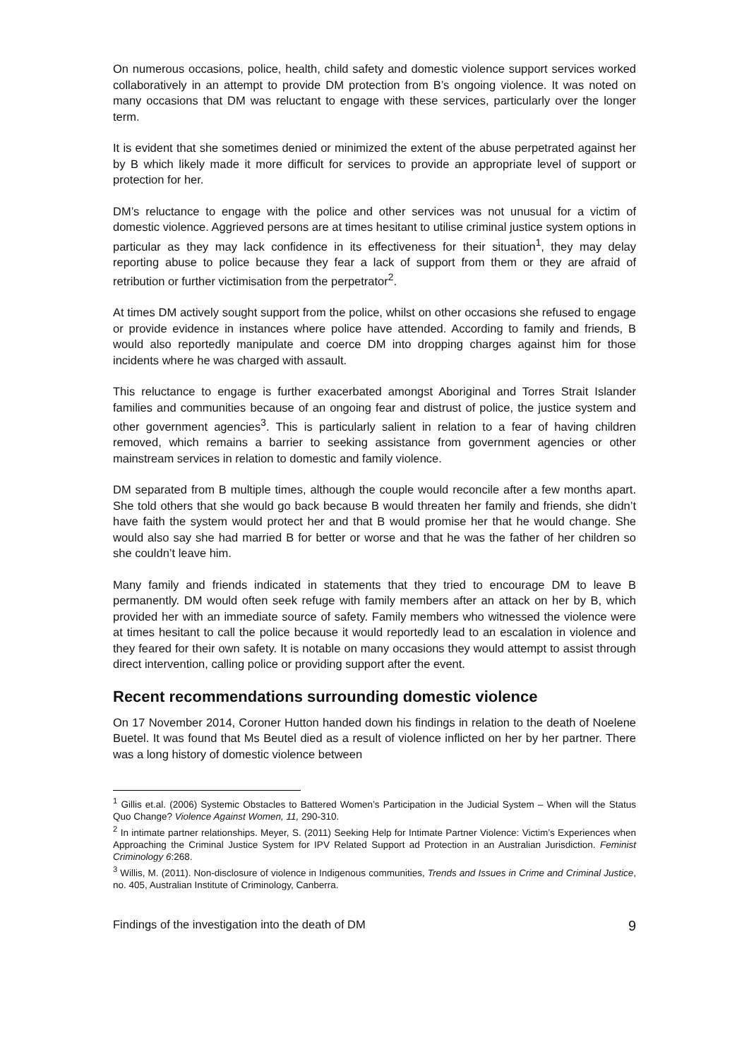On numerous occasions, police, health, child safety and domestic violence support services worked collaboratively in an attempt to provide DM protection from B’s ongoing violence. It was noted on many occasions that DM was reluctant to engage with these services, particularly over the longer term.
It is evident that she sometimes denied or minimized the extent of the abuse perpetrated against her by B which likely made it more difficult for services to provide an appropriate level of support or protection for her.
DM’s reluctance to engage with the police and other services was not unusual for a victim of domestic violence. Aggrieved persons are at times hesitant to utilise criminal justice system options in particular as they may lack confidence in its effectiveness for their situation<sup>1</sup>, they may delay reporting abuse to police because they fear a lack of support from them or they are afraid of retribution or further victimisation from the perpetrator<sup>2</sup>.
At times DM actively sought support from the police, whilst on other occasions she refused to engage or provide evidence in instances where police have attended. According to family and friends, B would also reportedly manipulate and coerce DM into dropping charges against him for those incidents where he was charged with assault.
This reluctance to engage is further exacerbated amongst Aboriginal and Torres Strait Islander families and communities because of an ongoing fear and distrust of police, the justice system and other government agencies<sup>3</sup>. This is particularly salient in relation to a fear of having children removed, which remains a barrier to seeking assistance from government agencies or other mainstream services in relation to domestic and family violence.
DM separated from B multiple times, although the couple would reconcile after a few months apart. She told others that she would go back because B would threaten her family and friends, she didn’t have faith the system would protect her and that B would promise her that he would change. She would also say she had married B for better or worse and that he was the father of her children so she couldn’t leave him.
Many family and friends indicated in statements that they tried to encourage DM to leave B permanently. DM would often seek refuge with family members after an attack on her by B, which provided her with an immediate source of safety. Family members who witnessed the violence were at times hesitant to call the police because it would reportedly lead to an escalation in violence and they feared for their own safety. It is notable on many occasions they would attempt to assist through direct intervention, calling police or providing support after the event.
Recent recommendations surrounding domestic violence
On 17 November 2014, Coroner Hutton handed down his findings in relation to the death of Noelene Buetel. It was found that Ms Beutel died as a result of violence inflicted on her by her partner. There was a long history of domestic violence between
<sup>1</sup> Gillis et.al. (2006) Systemic Obstacles to Battered Women’s Participation in the Judicial System – When will the Status Quo Change? Violence Against Women, 11, 290-310.
<sup>2</sup> In intimate partner relationships. Meyer, S. (2011) Seeking Help for Intimate Partner Violence: Victim’s Experiences when Approaching the Criminal Justice System for IPV Related Support ad Protection in an Australian Jurisdiction. Feminist Criminology 6:268.
<sup>3</sup> Willis, M. (2011). Non-disclosure of violence in Indigenous communities, Trends and Issues in Crime and Criminal Justice, no. 405, Australian Institute of Criminology, Canberra.
Findings of the investigation into the death of DM 9